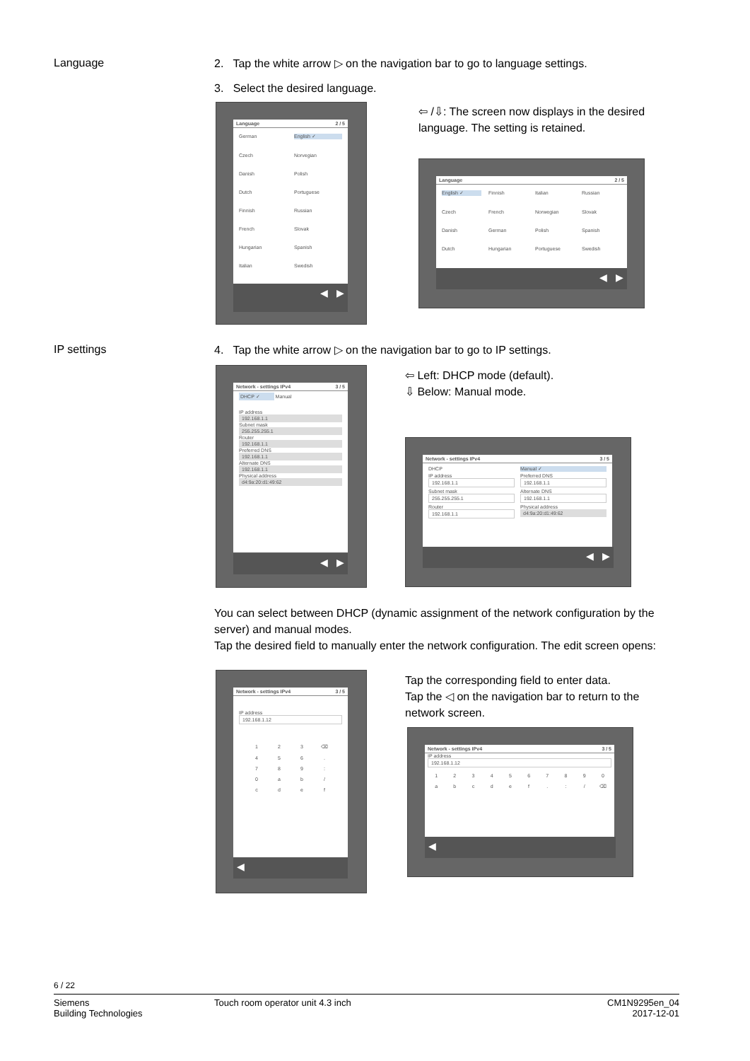Language
2. Tap the white arrow ▷ on the navigation bar to go to language settings.
3. Select the desired language.
Language 2 / 5
German English ✓ Czech Norvegian Danish Polish Dutch Portuguese Finnish Russian French Slovak Hungarian Spanish Italian Swedish
◀ ▶
⇦ /⇩: The screen now displays in the desired language. The setting is retained.
Language 2 / 5
English ✓ Finnish Italian Russian Czech French Norwegian Slovak Danish German Polish Spanish Dutch Hungarian Portuguese Swedish
◀ ▶
IP settings
4. Tap the white arrow ▷ on the navigation bar to go to IP settings.
Network - settings IPv4 3 / 5
DHCP ✓ Manual
IP address
192.168.1.1
Subnet mask
255.255.255.1
Router
192.168.1.1
Preferred DNS
192.168.1.1
Alternate DNS
192.168.1.1
Physical address
d4:9a:20:d1:49:62
◀ ▶
⇦ Left: DHCP mode (default).
⇩ Below: Manual mode.
Network - settings IPv4 3 / 5
DHCP Manual ✓ IP address
192.168.1.1
Preferred DNS
192.168.1.1
Subnet mask
255.255.255.1
Alternate DNS
192.168.1.1
Router
192.168.1.1
Physical address
d4:9a:20:d1:49:62
◀ ▶
You can select between DHCP (dynamic assignment of the network configuration by the server) and manual modes.
Tap the desired field to manually enter the network configuration. The edit screen opens:
Network - settings IPv4 3 / 5
IP address
192.168.1.12
123 ⌫ 456. 789: 0 ab / cdef
◀
Tap the corresponding field to enter data.
Tap the ◁ on the navigation bar to return to the network screen.
Network - settings IPv4 3 / 5
IP address
192.168.1.12
1234567890 abcdef.: / ⌫
◀
6 / 22
Siemens
Building Technologies
Touch room operator unit 4.3 inch
CM1N9295en_04
2017-12-01